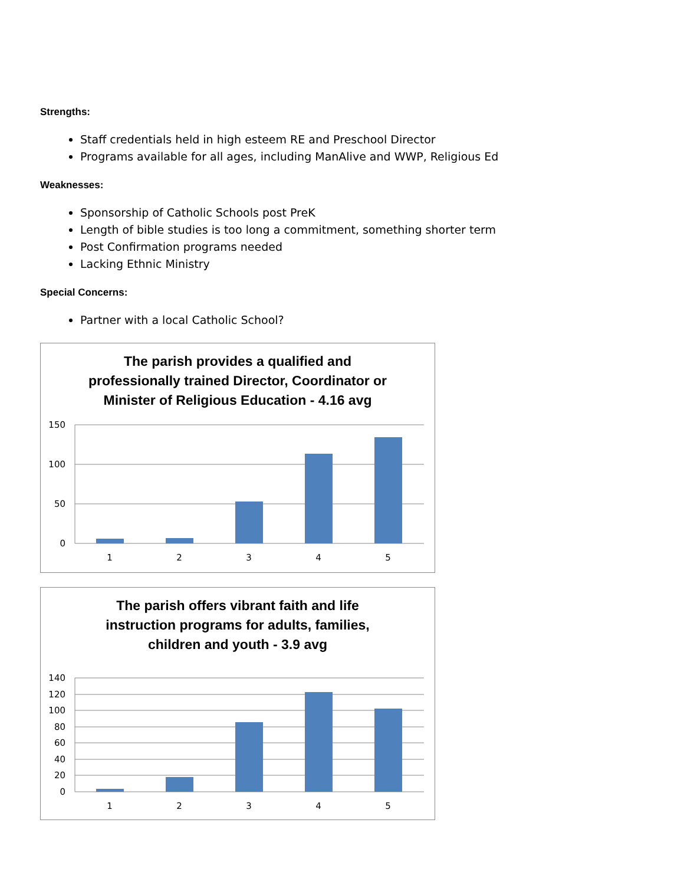Strengths:
Staff credentials held in high esteem RE and Preschool Director
Programs available for all ages, including ManAlive and WWP, Religious Ed
Weaknesses:
Sponsorship of Catholic Schools post PreK
Length of bible studies is too long a commitment, something shorter term
Post Confirmation programs needed
Lacking Ethnic Ministry
Special Concerns:
Partner with a local Catholic School?
The parish provides a qualified and
professionally trained Director, Coordinator or
Minister of Religious Education - 4.16 avg
150
100
50
0
1
2
3
4
5
The parish offers vibrant faith and life
instruction programs for adults, families,
children and youth - 3.9 avg
140
120
100
80
60
40
20
0
1
2
3
4
5